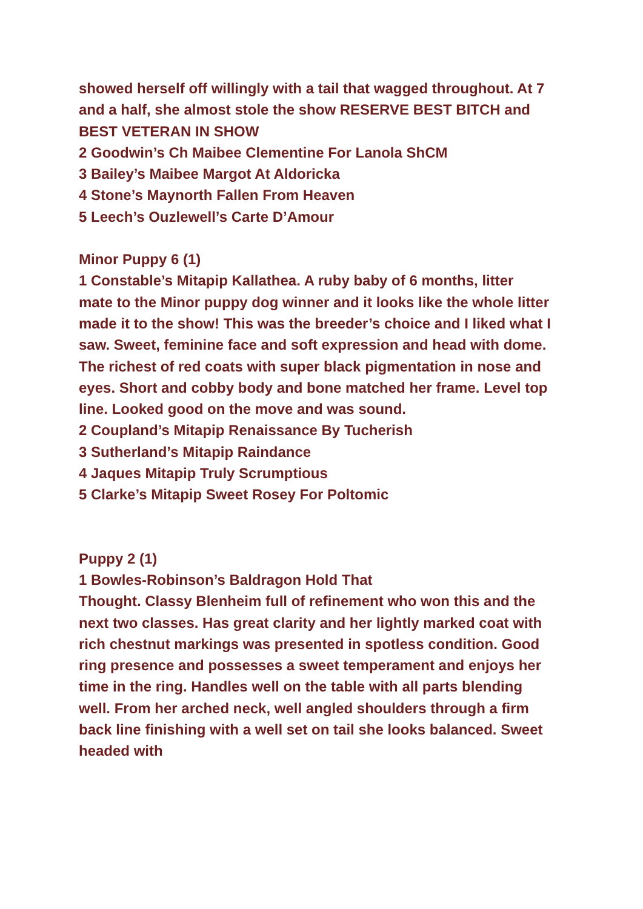showed herself off willingly with a tail that wagged throughout. At 7 and a half, she almost stole the show RESERVE BEST BITCH and BEST VETERAN IN SHOW
2 Goodwin’s Ch Maibee Clementine For Lanola ShCM
3 Bailey’s Maibee Margot At Aldoricka
4 Stone’s Maynorth Fallen From Heaven
5 Leech’s Ouzlewell’s Carte D’Amour
Minor Puppy 6 (1)
1 Constable’s Mitapip Kallathea. A ruby baby of 6 months, litter mate to the Minor puppy dog winner and it looks like the whole litter made it to the show! This was the breeder’s choice and I liked what I saw. Sweet, feminine face and soft expression and head with dome. The richest of red coats with super black pigmentation in nose and eyes. Short and cobby body and bone matched her frame. Level top line. Looked good on the move and was sound.
2 Coupland’s Mitapip Renaissance By Tucherish
3 Sutherland’s Mitapip Raindance
4 Jaques Mitapip Truly Scrumptious
5 Clarke’s Mitapip Sweet Rosey For Poltomic
Puppy 2 (1)
1 Bowles-Robinson’s Baldragon Hold That
Thought. Classy Blenheim full of refinement who won this and the next two classes. Has great clarity and her lightly marked coat with rich chestnut markings was presented in spotless condition. Good ring presence and possesses a sweet temperament and enjoys her time in the ring. Handles well on the table with all parts blending well. From her arched neck, well angled shoulders through a firm back line finishing with a well set on tail she looks balanced. Sweet headed with